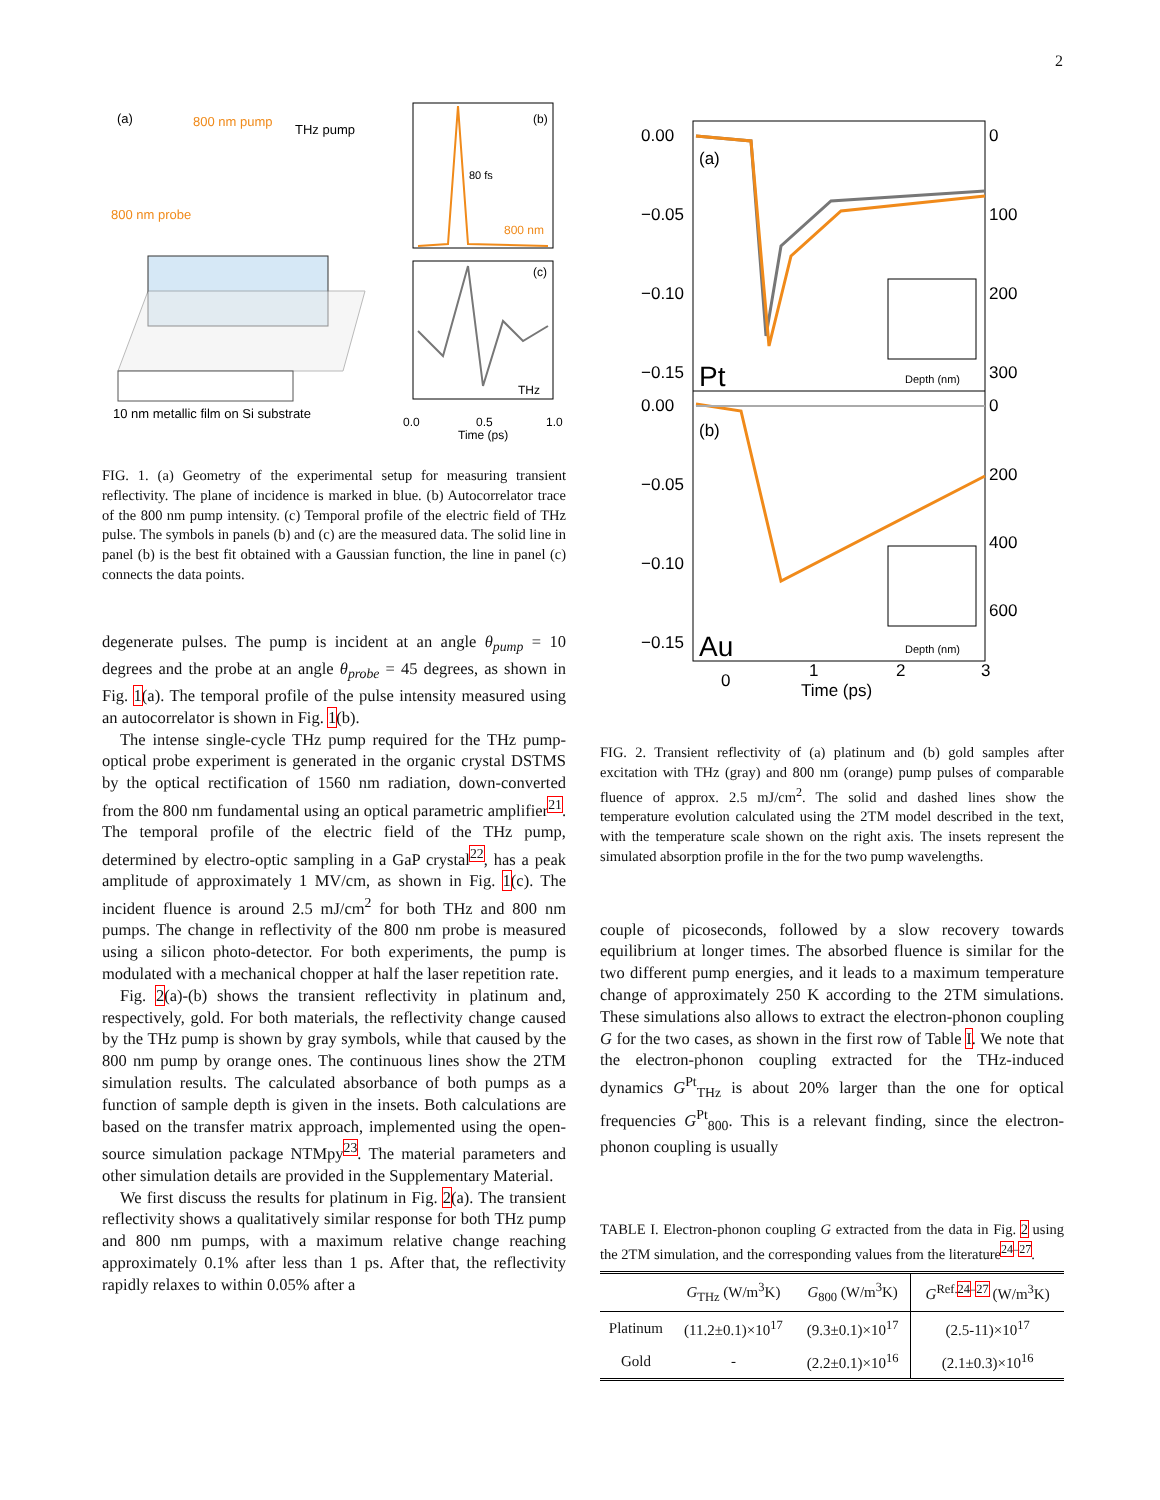2
(a)
800 nm pump
THz pump
800 nm probe
10 nm metallic film on Si substrate
(b)
80 fs
800 nm
(c)
THz
0.0
0.5
1.0
Time (ps)
FIG. 1. (a) Geometry of the experimental setup for measuring transient reflectivity. The plane of incidence is marked in blue. (b) Autocorrelator trace of the 800 nm pump intensity. (c) Temporal profile of the electric field of THz pulse. The symbols in panels (b) and (c) are the measured data. The solid line in panel (b) is the best fit obtained with a Gaussian function, the line in panel (c) connects the data points.
degenerate pulses. The pump is incident at an angle θ<sub>pump</sub> = 10 degrees and the probe at an angle θ<sub>probe</sub> = 45 degrees, as shown in Fig. 1(a). The temporal profile of the pulse intensity measured using an autocorrelator is shown in Fig. 1(b).
The intense single-cycle THz pump required for the THz pump-optical probe experiment is generated in the organic crystal DSTMS by the optical rectification of 1560 nm radiation, down-converted from the 800 nm fundamental using an optical parametric amplifier<sup>21</sup>. The temporal profile of the electric field of the THz pump, determined by electro-optic sampling in a GaP crystal<sup>22</sup>, has a peak amplitude of approximately 1 MV/cm, as shown in Fig. 1(c). The incident fluence is around 2.5 mJ/cm<sup>2</sup> for both THz and 800 nm pumps. The change in reflectivity of the 800 nm probe is measured using a silicon photo-detector. For both experiments, the pump is modulated with a mechanical chopper at half the laser repetition rate.
Fig. 2(a)-(b) shows the transient reflectivity in platinum and, respectively, gold. For both materials, the reflectivity change caused by the THz pump is shown by gray symbols, while that caused by the 800 nm pump by orange ones. The continuous lines show the 2TM simulation results. The calculated absorbance of both pumps as a function of sample depth is given in the insets. Both calculations are based on the transfer matrix approach, implemented using the open-source simulation package NTMpy<sup>23</sup>. The material parameters and other simulation details are provided in the Supplementary Material.
We first discuss the results for platinum in Fig. 2(a). The transient reflectivity shows a qualitatively similar response for both THz pump and 800 nm pumps, with a maximum relative change reaching approximately 0.1% after less than 1 ps. After that, the reflectivity rapidly relaxes to within 0.05% after a
0.00
−0.05
−0.10
−0.15
0.00
−0.05
−0.10
−0.15
(a)
Pt
(b)
Au
0
100
200
300
0
200
400
600
0
1
2
3
Time (ps)
Depth (nm)
Depth (nm)
FIG. 2. Transient reflectivity of (a) platinum and (b) gold samples after excitation with THz (gray) and 800 nm (orange) pump pulses of comparable fluence of approx. 2.5 mJ/cm<sup>2</sup>. The solid and dashed lines show the temperature evolution calculated using the 2TM model described in the text, with the temperature scale shown on the right axis. The insets represent the simulated absorption profile in the for the two pump wavelengths.
couple of picoseconds, followed by a slow recovery towards equilibrium at longer times. The absorbed fluence is similar for the two different pump energies, and it leads to a maximum temperature change of approximately 250 K according to the 2TM simulations. These simulations also allows to extract the electron-phonon coupling G for the two cases, as shown in the first row of Table I. We note that the electron-phonon coupling extracted for the THz-induced dynamics G<sup>Pt</sup><sub>THz</sub> is about 20% larger than the one for optical frequencies G<sup>Pt</sup><sub>800</sub>. This is a relevant finding, since the electron-phonon coupling is usually
TABLE I. Electron-phonon coupling G extracted from the data in Fig. 2 using the 2TM simulation, and the corresponding values from the literature<sup>24–27</sup>.
| | G<sub>THz</sub> (W/m<sup>3</sup>K) | G<sub>800</sub> (W/m<sup>3</sup>K) | G<sup>Ref.24–27</sup> (W/m<sup>3</sup>K) |
| --- | --- | --- | --- |
| Platinum | (11.2±0.1)×10<sup>17</sup> | (9.3±0.1)×10<sup>17</sup> | (2.5-11)×10<sup>17</sup> |
| Gold | - | (2.2±0.1)×10<sup>16</sup> | (2.1±0.3)×10<sup>16</sup> |